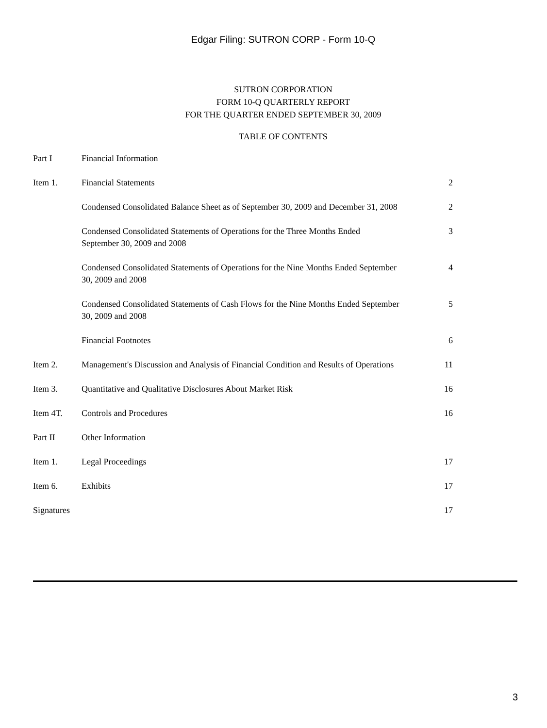Edgar Filing: SUTRON CORP - Form 10-Q
SUTRON CORPORATION
FORM 10-Q QUARTERLY REPORT
FOR THE QUARTER ENDED SEPTEMBER 30, 2009
TABLE OF CONTENTS
| Part I | Financial Information | |
| Item 1. | Financial Statements | 2 |
| | Condensed Consolidated Balance Sheet as of September 30, 2009 and December 31, 2008 | 2 |
| | Condensed Consolidated Statements of Operations for the Three Months Ended September 30, 2009 and 2008 | 3 |
| | Condensed Consolidated Statements of Operations for the Nine Months Ended September 30, 2009 and 2008 | 4 |
| | Condensed Consolidated Statements of Cash Flows for the Nine Months Ended September 30, 2009 and 2008 | 5 |
| | Financial Footnotes | 6 |
| Item 2. | Management's Discussion and Analysis of Financial Condition and Results of Operations | 11 |
| Item 3. | Quantitative and Qualitative Disclosures About Market Risk | 16 |
| Item 4T. | Controls and Procedures | 16 |
| Part II | Other Information | |
| Item 1. | Legal Proceedings | 17 |
| Item 6. | Exhibits | 17 |
| Signatures | | 17 |
3